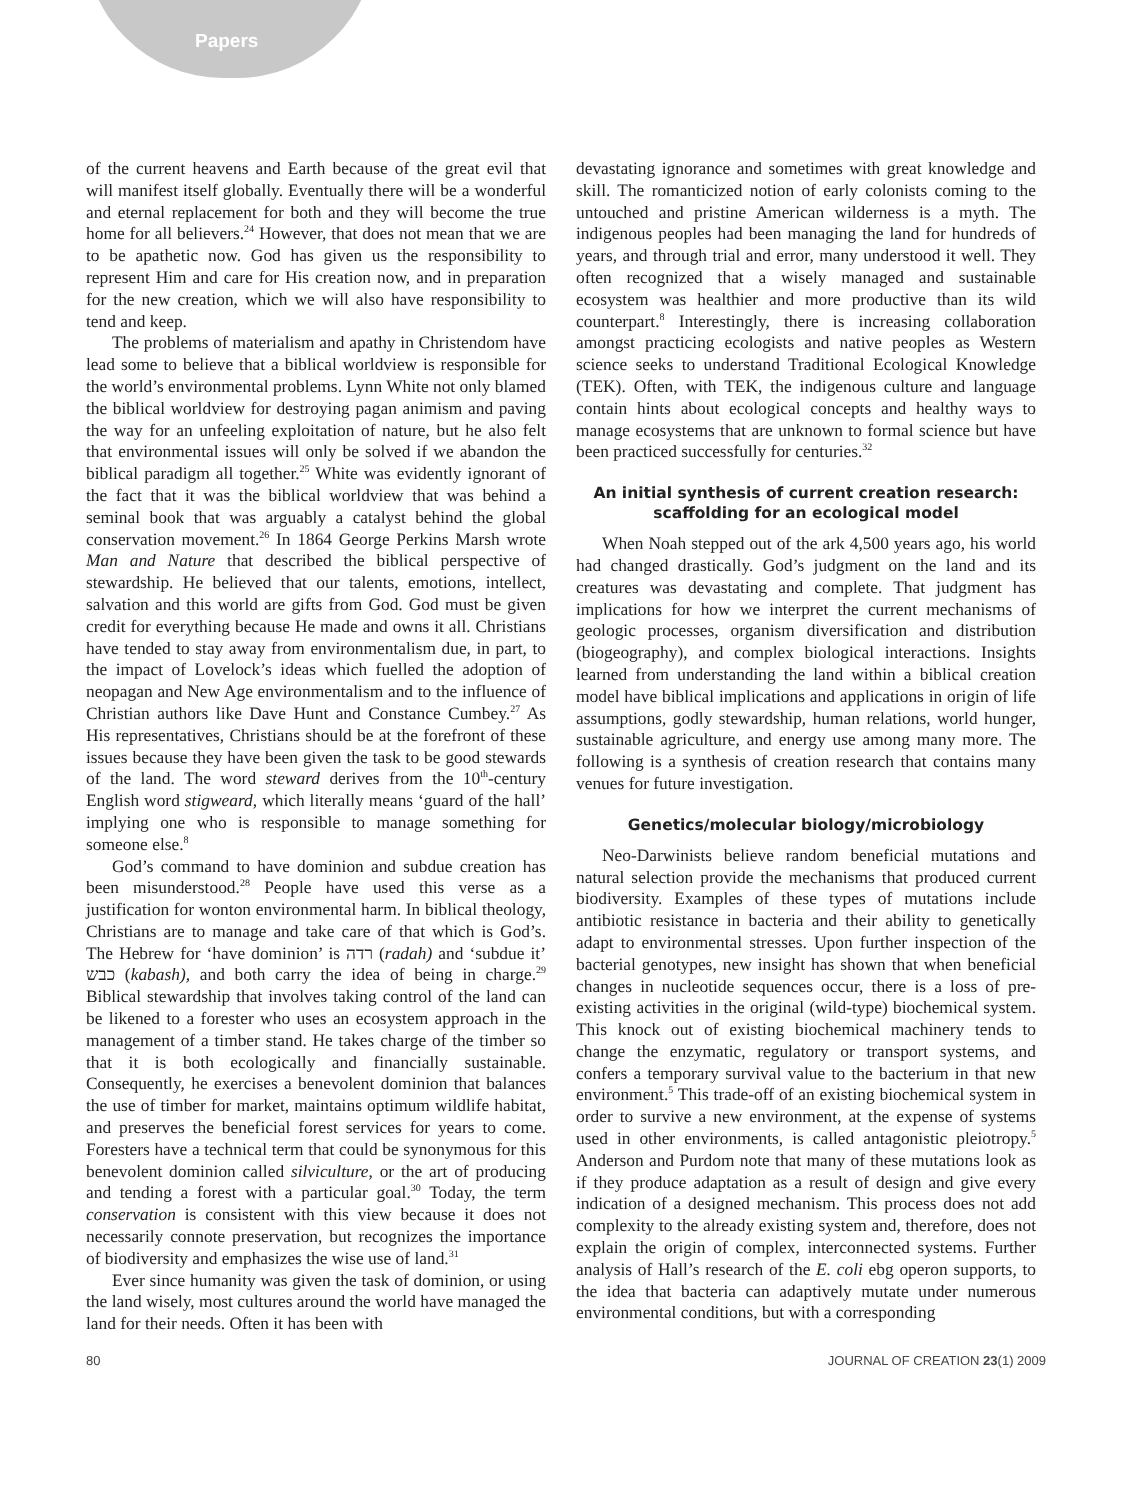Papers
of the current heavens and Earth because of the great evil that will manifest itself globally. Eventually there will be a wonderful and eternal replacement for both and they will become the true home for all believers.<sup>24</sup> However, that does not mean that we are to be apathetic now. God has given us the responsibility to represent Him and care for His creation now, and in preparation for the new creation, which we will also have responsibility to tend and keep.
The problems of materialism and apathy in Christendom have lead some to believe that a biblical worldview is responsible for the world’s environmental problems. Lynn White not only blamed the biblical worldview for destroying pagan animism and paving the way for an unfeeling exploitation of nature, but he also felt that environmental issues will only be solved if we abandon the biblical paradigm all together.<sup>25</sup> White was evidently ignorant of the fact that it was the biblical worldview that was behind a seminal book that was arguably a catalyst behind the global conservation movement.<sup>26</sup> In 1864 George Perkins Marsh wrote Man and Nature that described the biblical perspective of stewardship. He believed that our talents, emotions, intellect, salvation and this world are gifts from God. God must be given credit for everything because He made and owns it all. Christians have tended to stay away from environmentalism due, in part, to the impact of Lovelock’s ideas which fuelled the adoption of neopagan and New Age environmentalism and to the influence of Christian authors like Dave Hunt and Constance Cumbey.<sup>27</sup> As His representatives, Christians should be at the forefront of these issues because they have been given the task to be good stewards of the land. The word steward derives from the 10<sup>th</sup>-century English word stigweard, which literally means ‘guard of the hall’ implying one who is responsible to manage something for someone else.<sup>8</sup>
God’s command to have dominion and subdue creation has been misunderstood.<sup>28</sup> People have used this verse as a justification for wonton environmental harm. In biblical theology, Christians are to manage and take care of that which is God’s. The Hebrew for ‘have dominion’ is רדה (radah) and ‘subdue it’ כבש (kabash), and both carry the idea of being in charge.<sup>29</sup> Biblical stewardship that involves taking control of the land can be likened to a forester who uses an ecosystem approach in the management of a timber stand. He takes charge of the timber so that it is both ecologically and financially sustainable. Consequently, he exercises a benevolent dominion that balances the use of timber for market, maintains optimum wildlife habitat, and preserves the beneficial forest services for years to come. Foresters have a technical term that could be synonymous for this benevolent dominion called silviculture, or the art of producing and tending a forest with a particular goal.<sup>30</sup> Today, the term conservation is consistent with this view because it does not necessarily connote preservation, but recognizes the importance of biodiversity and emphasizes the wise use of land.<sup>31</sup>
Ever since humanity was given the task of dominion, or using the land wisely, most cultures around the world have managed the land for their needs. Often it has been with
devastating ignorance and sometimes with great knowledge and skill. The romanticized notion of early colonists coming to the untouched and pristine American wilderness is a myth. The indigenous peoples had been managing the land for hundreds of years, and through trial and error, many understood it well. They often recognized that a wisely managed and sustainable ecosystem was healthier and more productive than its wild counterpart.<sup>8</sup> Interestingly, there is increasing collaboration amongst practicing ecologists and native peoples as Western science seeks to understand Traditional Ecological Knowledge (TEK). Often, with TEK, the indigenous culture and language contain hints about ecological concepts and healthy ways to manage ecosystems that are unknown to formal science but have been practiced successfully for centuries.<sup>32</sup>
An initial synthesis of current creation research: scaffolding for an ecological model
When Noah stepped out of the ark 4,500 years ago, his world had changed drastically. God’s judgment on the land and its creatures was devastating and complete. That judgment has implications for how we interpret the current mechanisms of geologic processes, organism diversification and distribution (biogeography), and complex biological interactions. Insights learned from understanding the land within a biblical creation model have biblical implications and applications in origin of life assumptions, godly stewardship, human relations, world hunger, sustainable agriculture, and energy use among many more. The following is a synthesis of creation research that contains many venues for future investigation.
Genetics/molecular biology/microbiology
Neo-Darwinists believe random beneficial mutations and natural selection provide the mechanisms that produced current biodiversity. Examples of these types of mutations include antibiotic resistance in bacteria and their ability to genetically adapt to environmental stresses. Upon further inspection of the bacterial genotypes, new insight has shown that when beneficial changes in nucleotide sequences occur, there is a loss of pre-existing activities in the original (wild-type) biochemical system. This knock out of existing biochemical machinery tends to change the enzymatic, regulatory or transport systems, and confers a temporary survival value to the bacterium in that new environment.<sup>5</sup> This trade-off of an existing biochemical system in order to survive a new environment, at the expense of systems used in other environments, is called antagonistic pleiotropy.<sup>5</sup> Anderson and Purdom note that many of these mutations look as if they produce adaptation as a result of design and give every indication of a designed mechanism. This process does not add complexity to the already existing system and, therefore, does not explain the origin of complex, interconnected systems. Further analysis of Hall’s research of the E. coli ebg operon supports, to the idea that bacteria can adaptively mutate under numerous environmental conditions, but with a corresponding
80 JOURNAL OF CREATION 23(1) 2009